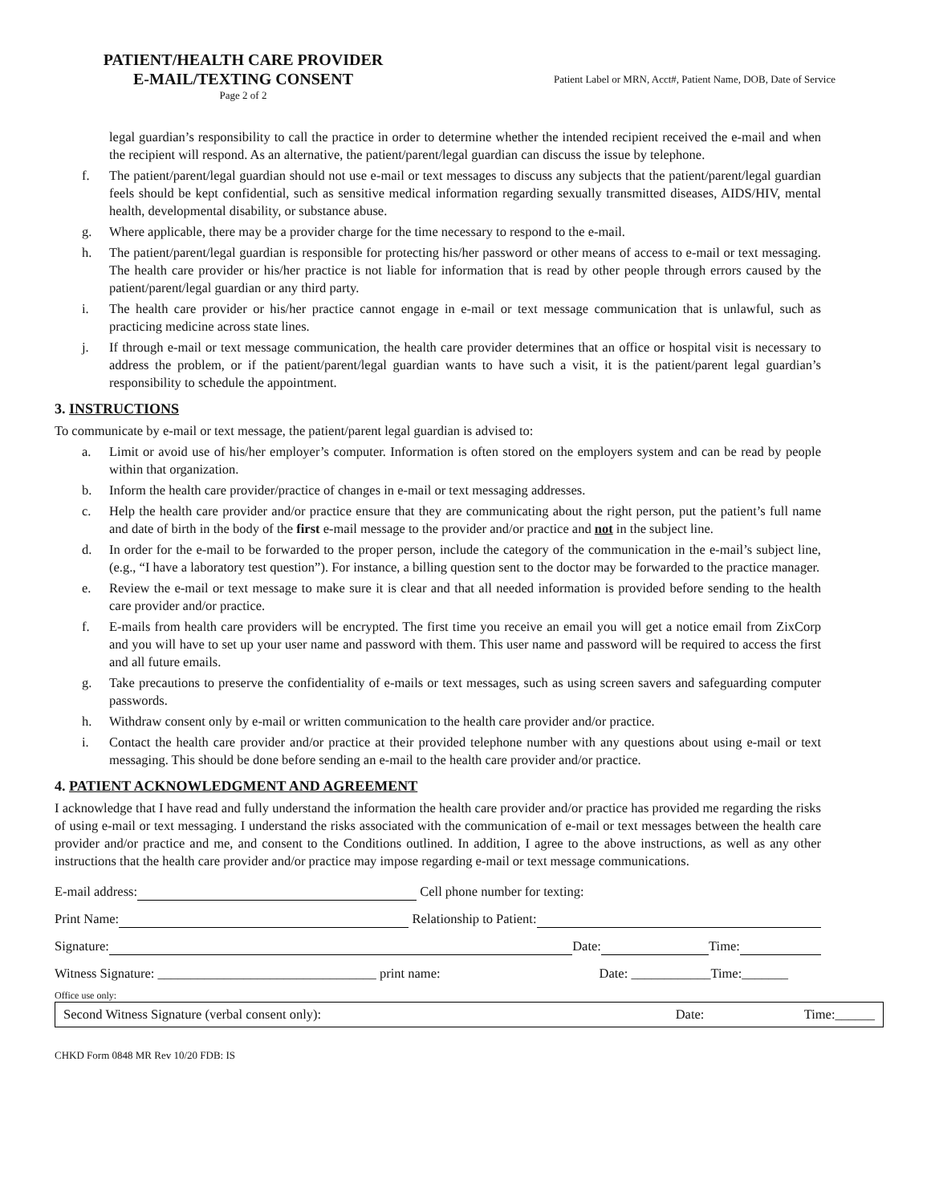PATIENT/HEALTH CARE PROVIDER
E-MAIL/TEXTING CONSENT
Page 2 of 2
Patient Label or MRN, Acct#, Patient Name, DOB, Date of Service
legal guardian’s responsibility to call the practice in order to determine whether the intended recipient received the e-mail and when the recipient will respond. As an alternative, the patient/parent/legal guardian can discuss the issue by telephone.
f. The patient/parent/legal guardian should not use e-mail or text messages to discuss any subjects that the patient/parent/legal guardian feels should be kept confidential, such as sensitive medical information regarding sexually transmitted diseases, AIDS/HIV, mental health, developmental disability, or substance abuse.
g. Where applicable, there may be a provider charge for the time necessary to respond to the e-mail.
h. The patient/parent/legal guardian is responsible for protecting his/her password or other means of access to e-mail or text messaging. The health care provider or his/her practice is not liable for information that is read by other people through errors caused by the patient/parent/legal guardian or any third party.
i. The health care provider or his/her practice cannot engage in e-mail or text message communication that is unlawful, such as practicing medicine across state lines.
j. If through e-mail or text message communication, the health care provider determines that an office or hospital visit is necessary to address the problem, or if the patient/parent/legal guardian wants to have such a visit, it is the patient/parent legal guardian’s responsibility to schedule the appointment.
3. INSTRUCTIONS
To communicate by e-mail or text message, the patient/parent legal guardian is advised to:
a. Limit or avoid use of his/her employer’s computer. Information is often stored on the employers system and can be read by people within that organization.
b. Inform the health care provider/practice of changes in e-mail or text messaging addresses.
c. Help the health care provider and/or practice ensure that they are communicating about the right person, put the patient’s full name and date of birth in the body of the first e-mail message to the provider and/or practice and not in the subject line.
d. In order for the e-mail to be forwarded to the proper person, include the category of the communication in the e-mail’s subject line, (e.g., “I have a laboratory test question”). For instance, a billing question sent to the doctor may be forwarded to the practice manager.
e. Review the e-mail or text message to make sure it is clear and that all needed information is provided before sending to the health care provider and/or practice.
f. E-mails from health care providers will be encrypted. The first time you receive an email you will get a notice email from ZixCorp and you will have to set up your user name and password with them. This user name and password will be required to access the first and all future emails.
g. Take precautions to preserve the confidentiality of e-mails or text messages, such as using screen savers and safeguarding computer passwords.
h. Withdraw consent only by e-mail or written communication to the health care provider and/or practice.
i. Contact the health care provider and/or practice at their provided telephone number with any questions about using e-mail or text messaging. This should be done before sending an e-mail to the health care provider and/or practice.
4. PATIENT ACKNOWLEDGMENT AND AGREEMENT
I acknowledge that I have read and fully understand the information the health care provider and/or practice has provided me regarding the risks of using e-mail or text messaging. I understand the risks associated with the communication of e-mail or text messages between the health care provider and/or practice and me, and consent to the Conditions outlined. In addition, I agree to the above instructions, as well as any other instructions that the health care provider and/or practice may impose regarding e-mail or text message communications.
E-mail address: Cell phone number for texting:
Print Name: Relationship to Patient:
Signature: Date: Time:
Witness Signature: _________________________________ print name: Date: ____________Time:_______
Office use only:
Second Witness Signature (verbal consent only): Date: Time:______
CHKD Form 0848 MR Rev 10/20 FDB: IS